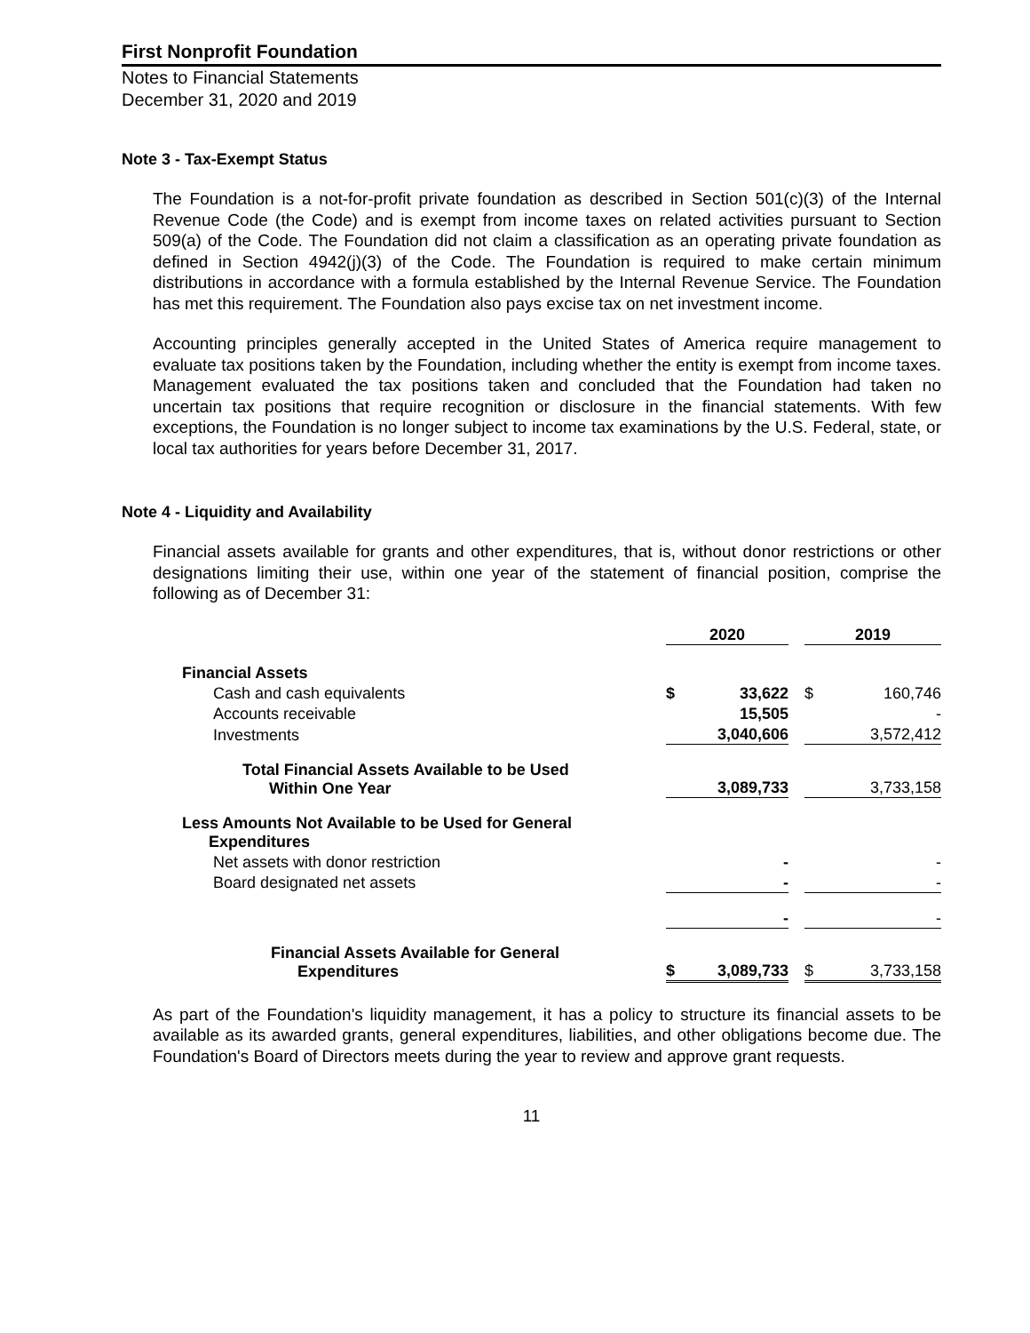First Nonprofit Foundation
Notes to Financial Statements
December 31, 2020 and 2019
Note 3 - Tax-Exempt Status
The Foundation is a not-for-profit private foundation as described in Section 501(c)(3) of the Internal Revenue Code (the Code) and is exempt from income taxes on related activities pursuant to Section 509(a) of the Code. The Foundation did not claim a classification as an operating private foundation as defined in Section 4942(j)(3) of the Code. The Foundation is required to make certain minimum distributions in accordance with a formula established by the Internal Revenue Service. The Foundation has met this requirement. The Foundation also pays excise tax on net investment income.
Accounting principles generally accepted in the United States of America require management to evaluate tax positions taken by the Foundation, including whether the entity is exempt from income taxes. Management evaluated the tax positions taken and concluded that the Foundation had taken no uncertain tax positions that require recognition or disclosure in the financial statements. With few exceptions, the Foundation is no longer subject to income tax examinations by the U.S. Federal, state, or local tax authorities for years before December 31, 2017.
Note 4 - Liquidity and Availability
Financial assets available for grants and other expenditures, that is, without donor restrictions or other designations limiting their use, within one year of the statement of financial position, comprise the following as of December 31:
| | 2020 | | | 2019 | |
| Financial Assets | | | | | |
| Cash and cash equivalents | $ | 33,622 | | $ | 160,746 |
| Accounts receivable | | 15,505 | | | - |
| Investments | | 3,040,606 | | | 3,572,412 |
| Total Financial Assets Available to be Used Within One Year | | 3,089,733 | | | 3,733,158 |
| Less Amounts Not Available to be Used for General Expenditures | | | | | |
| Net assets with donor restriction | | - | | | - |
| Board designated net assets | | - | | | - |
| | | - | | | - |
| Financial Assets Available for General Expenditures | $ | 3,089,733 | | $ | 3,733,158 |
As part of the Foundation's liquidity management, it has a policy to structure its financial assets to be available as its awarded grants, general expenditures, liabilities, and other obligations become due. The Foundation's Board of Directors meets during the year to review and approve grant requests.
11